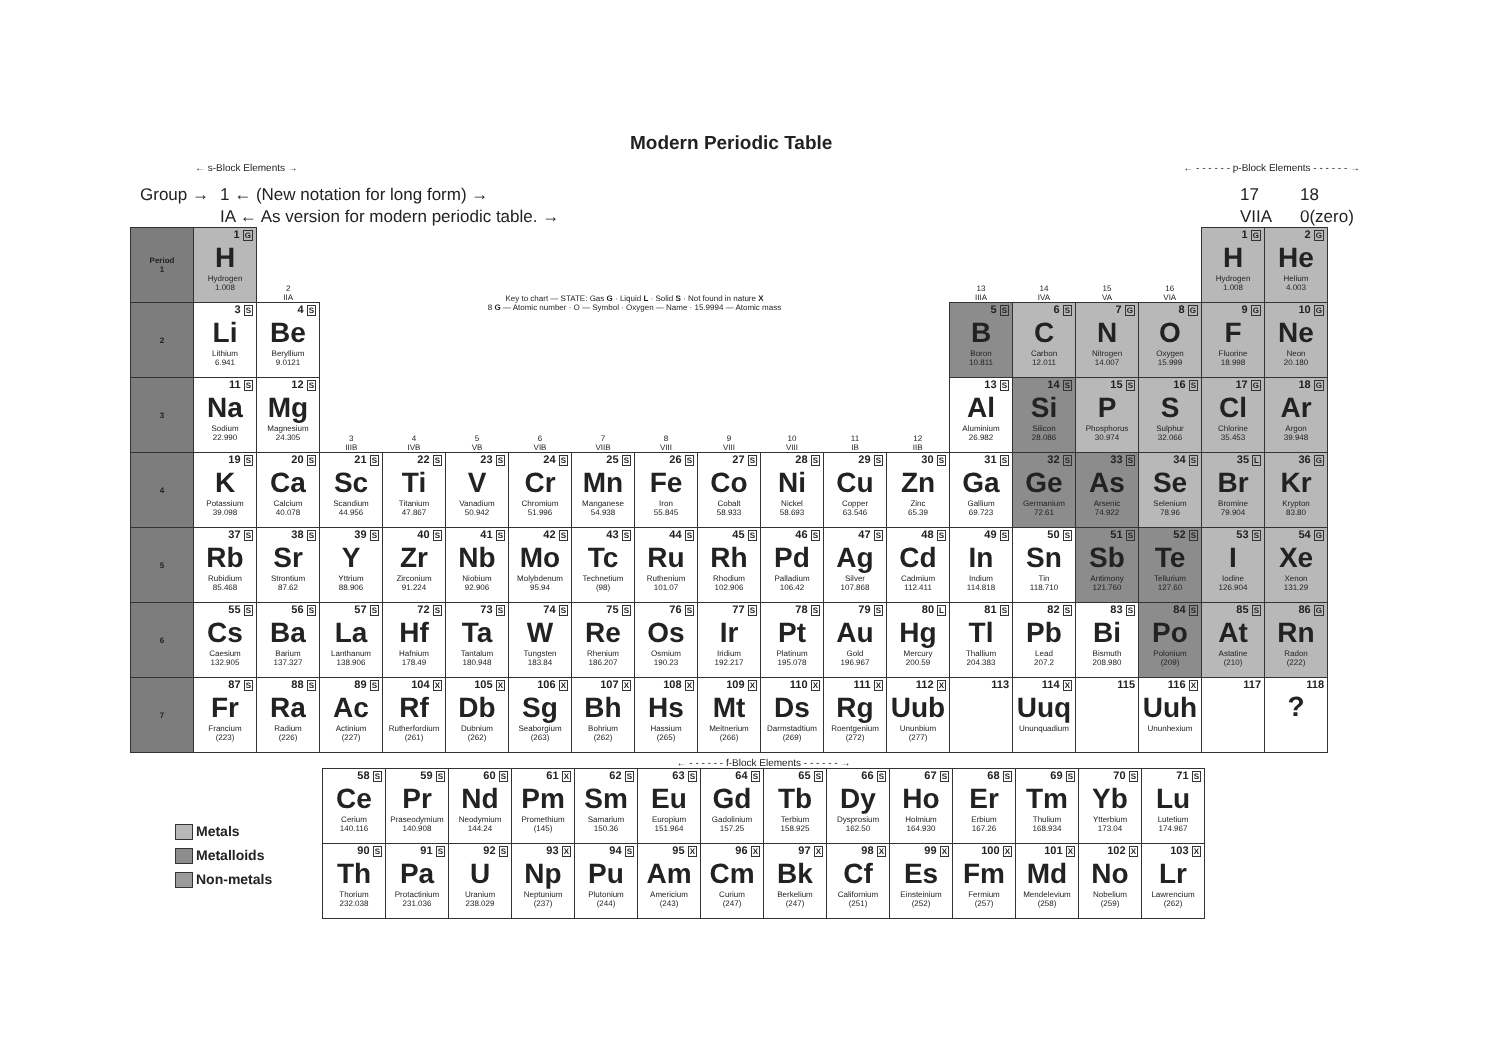Modern Periodic Table
← s-Block Elements → ← - - - - - - p-Block Elements - - - - - - →
Group →
1 ← (New notation for long form) →
17
18
IA ← As version for modern periodic table. →
VIIA
0(zero)
| Period 1 | 1 G H Hydrogen 1.008 | 2 IIA | Key to chart — STATE: Gas G · Liquid L · Solid S · Not found in nature X 8 G — Atomic number · O — Symbol · Oxygen — Name · 15.9994 — Atomic mass | | | | | | | | | | 13 IIIA | 14 IVA | 15 VA | 16 VIA | 1 G H Hydrogen 1.008 | 2 G He Helium 4.003 |
| 2 | 3 S Li Lithium 6.941 | 4 S Be Beryllium 9.0121 | | | | | | | | | | | 5 S B Boron 10.811 | 6 S C Carbon 12.011 | 7 G N Nitrogen 14.007 | 8 G O Oxygen 15.999 | 9 G F Fluorine 18.998 | 10 G Ne Neon 20.180 |
| 3 | 11 S Na Sodium 22.990 | 12 S Mg Magnesium 24.305 | 3 IIIB | 4 IVB | 5 VB | 6 VIB | 7 VIIB | 8 VIII | 9 VIII | 10 VIII | 11 IB | 12 IIB | 13 S Al Aluminium 26.982 | 14 S Si Silicon 28.086 | 15 S P Phosphorus 30.974 | 16 S S Sulphur 32.066 | 17 G Cl Chlorine 35.453 | 18 G Ar Argon 39.948 |
| 4 | 19 S K Potassium 39.098 | 20 S Ca Calcium 40.078 | 21 S Sc Scandium 44.956 | 22 S Ti Titanium 47.867 | 23 S V Vanadium 50.942 | 24 S Cr Chromium 51.996 | 25 S Mn Manganese 54.938 | 26 S Fe Iron 55.845 | 27 S Co Cobalt 58.933 | 28 S Ni Nickel 58.693 | 29 S Cu Copper 63.546 | 30 S Zn Zinc 65.39 | 31 S Ga Gallium 69.723 | 32 S Ge Germanium 72.61 | 33 S As Arsenic 74.922 | 34 S Se Selenium 78.96 | 35 L Br Bromine 79.904 | 36 G Kr Krypton 83.80 |
| 5 | 37 S Rb Rubidium 85.468 | 38 S Sr Strontium 87.62 | 39 S Y Yttrium 88.906 | 40 S Zr Zirconium 91.224 | 41 S Nb Niobium 92.906 | 42 S Mo Molybdenum 95.94 | 43 S Tc Technetium (98) | 44 S Ru Ruthenium 101.07 | 45 S Rh Rhodium 102.906 | 46 S Pd Palladium 106.42 | 47 S Ag Silver 107.868 | 48 S Cd Cadmium 112.411 | 49 S In Indium 114.818 | 50 S Sn Tin 118.710 | 51 S Sb Antimony 121.760 | 52 S Te Tellurium 127.60 | 53 S I Iodine 126.904 | 54 G Xe Xenon 131.29 |
| 6 | 55 S Cs Caesium 132.905 | 56 S Ba Barium 137.327 | 57 S La Lanthanum 138.906 | 72 S Hf Hafnium 178.49 | 73 S Ta Tantalum 180.948 | 74 S W Tungsten 183.84 | 75 S Re Rhenium 186.207 | 76 S Os Osmium 190.23 | 77 S Ir Iridium 192.217 | 78 S Pt Platinum 195.078 | 79 S Au Gold 196.967 | 80 L Hg Mercury 200.59 | 81 S Tl Thallium 204.383 | 82 S Pb Lead 207.2 | 83 S Bi Bismuth 208.980 | 84 S Po Polonium (209) | 85 S At Astatine (210) | 86 G Rn Radon (222) |
| 7 | 87 S Fr Francium (223) | 88 S Ra Radium (226) | 89 S Ac Actinium (227) | 104 X Rf Rutherfordium (261) | 105 X Db Dubnium (262) | 106 X Sg Seaborgium (263) | 107 X Bh Bohrium (262) | 108 X Hs Hassium (265) | 109 X Mt Meitnerium (266) | 110 X Ds Darmstadtium (269) | 111 X Rg Roentgenium (272) | 112 X Uub Ununbium (277) | 113 | 114 X Uuq Ununquadium | 115 | 116 X Uuh Ununhexium | 117 | 118 ? |
Metals
Metalloids
Non-metals
← - - - - - - f-Block Elements - - - - - - →
| 58 S Ce Cerium 140.116 | 59 S Pr Praseodymium 140.908 | 60 S Nd Neodymium 144.24 | 61 X Pm Promethium (145) | 62 S Sm Samarium 150.36 | 63 S Eu Europium 151.964 | 64 S Gd Gadolinium 157.25 | 65 S Tb Terbium 158.925 | 66 S Dy Dysprosium 162.50 | 67 S Ho Holmium 164.930 | 68 S Er Erbium 167.26 | 69 S Tm Thulium 168.934 | 70 S Yb Ytterbium 173.04 | 71 S Lu Lutetium 174.967 |
| 90 S Th Thorium 232.038 | 91 S Pa Protactinium 231.036 | 92 S U Uranium 238.029 | 93 X Np Neptunium (237) | 94 S Pu Plutonium (244) | 95 X Am Americium (243) | 96 X Cm Curium (247) | 97 X Bk Berkelium (247) | 98 X Cf Californium (251) | 99 X Es Einsteinium (252) | 100 X Fm Fermium (257) | 101 X Md Mendelevium (258) | 102 X No Nobelium (259) | 103 X Lr Lawrencium (262) |